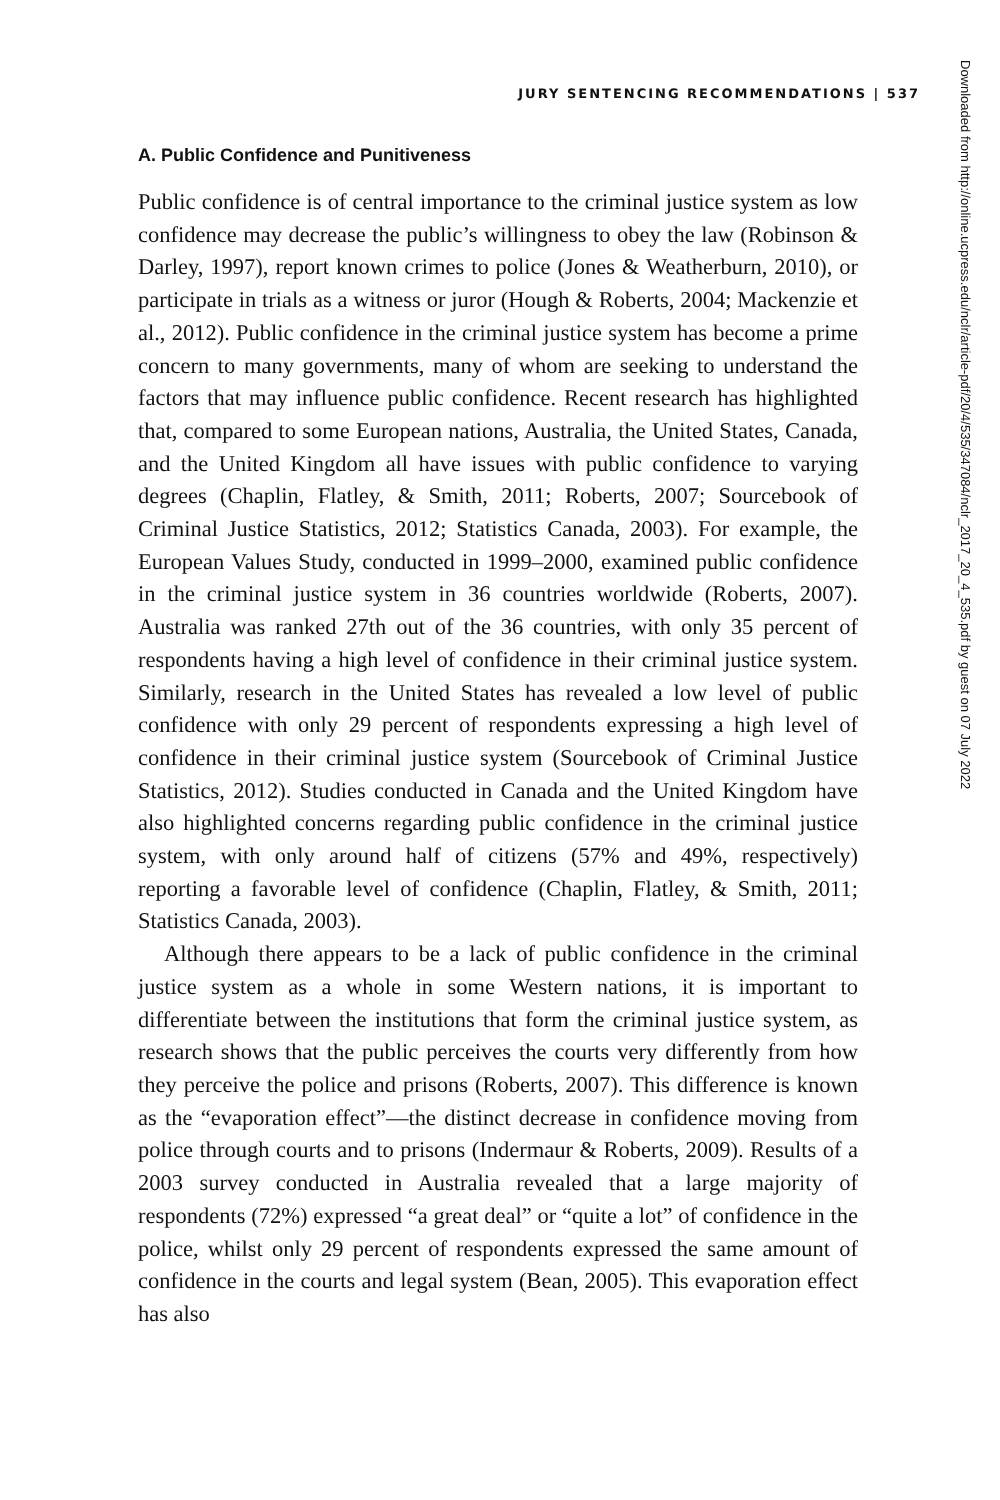JURY SENTENCING RECOMMENDATIONS | 537
A. Public Confidence and Punitiveness
Public confidence is of central importance to the criminal justice system as low confidence may decrease the public’s willingness to obey the law (Robinson & Darley, 1997), report known crimes to police (Jones & Weatherburn, 2010), or participate in trials as a witness or juror (Hough & Roberts, 2004; Mackenzie et al., 2012). Public confidence in the criminal justice system has become a prime concern to many governments, many of whom are seeking to understand the factors that may influence public confidence. Recent research has highlighted that, compared to some European nations, Australia, the United States, Canada, and the United Kingdom all have issues with public confidence to varying degrees (Chaplin, Flatley, & Smith, 2011; Roberts, 2007; Sourcebook of Criminal Justice Statistics, 2012; Statistics Canada, 2003). For example, the European Values Study, conducted in 1999–2000, examined public confidence in the criminal justice system in 36 countries worldwide (Roberts, 2007). Australia was ranked 27th out of the 36 countries, with only 35 percent of respondents having a high level of confidence in their criminal justice system. Similarly, research in the United States has revealed a low level of public confidence with only 29 percent of respondents expressing a high level of confidence in their criminal justice system (Sourcebook of Criminal Justice Statistics, 2012). Studies conducted in Canada and the United Kingdom have also highlighted concerns regarding public confidence in the criminal justice system, with only around half of citizens (57% and 49%, respectively) reporting a favorable level of confidence (Chaplin, Flatley, & Smith, 2011; Statistics Canada, 2003).
Although there appears to be a lack of public confidence in the criminal justice system as a whole in some Western nations, it is important to differentiate between the institutions that form the criminal justice system, as research shows that the public perceives the courts very differently from how they perceive the police and prisons (Roberts, 2007). This difference is known as the “evaporation effect”—the distinct decrease in confidence moving from police through courts and to prisons (Indermaur & Roberts, 2009). Results of a 2003 survey conducted in Australia revealed that a large majority of respondents (72%) expressed “a great deal” or “quite a lot” of confidence in the police, whilst only 29 percent of respondents expressed the same amount of confidence in the courts and legal system (Bean, 2005). This evaporation effect has also
Downloaded from http://online.ucpress.edu/nclr/article-pdf/20/4/535/347084/nclr_2017_20_4_535.pdf by guest on 07 July 2022